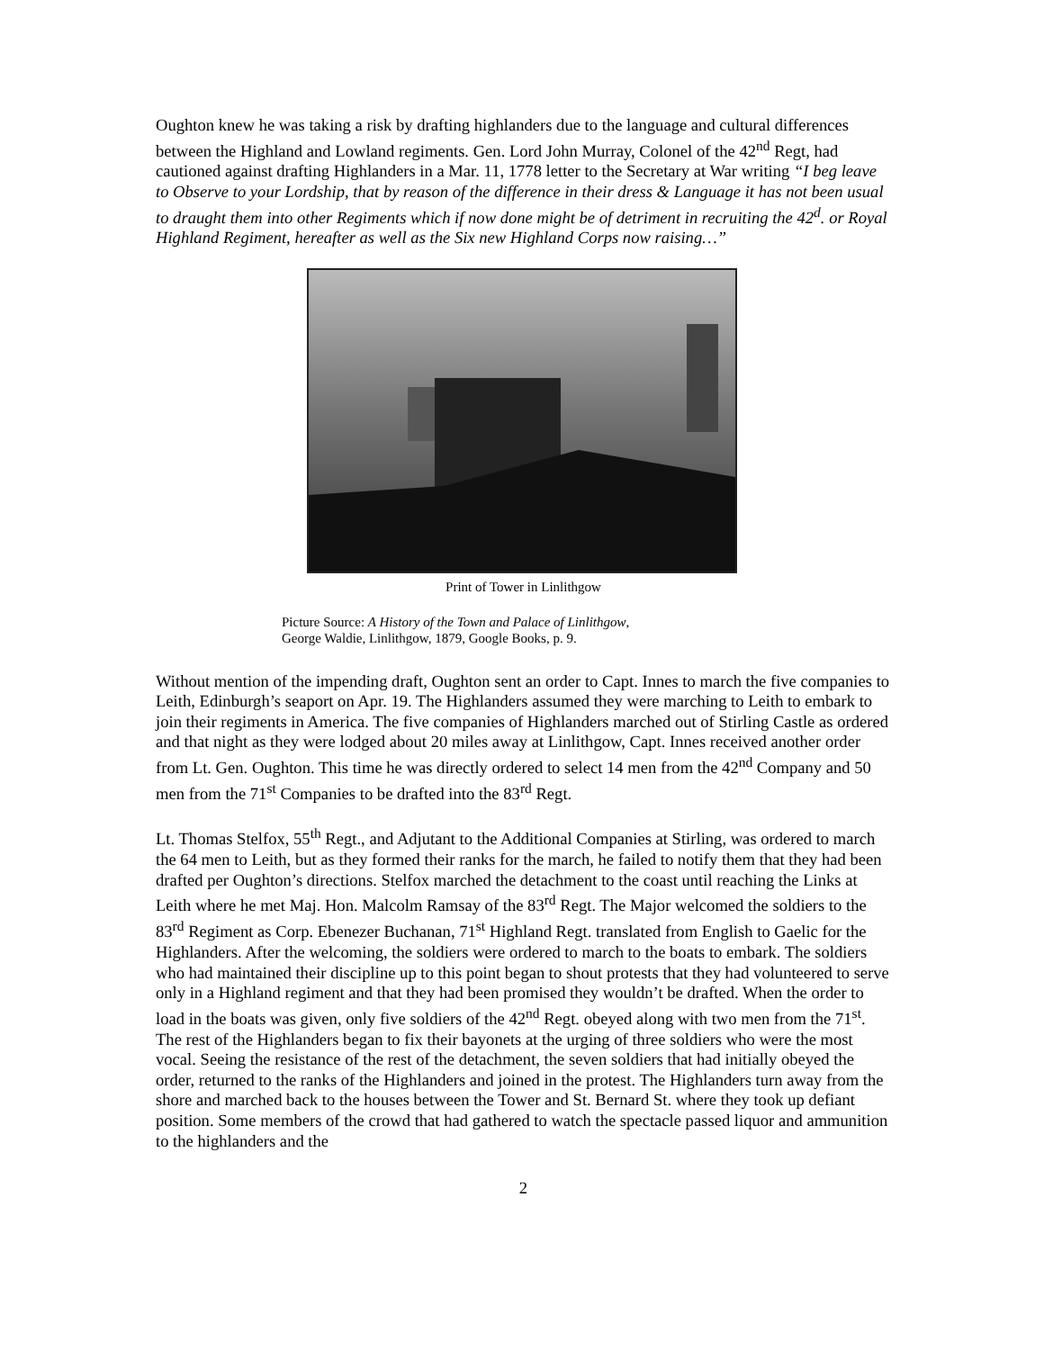Oughton knew he was taking a risk by drafting highlanders due to the language and cultural differences between the Highland and Lowland regiments. Gen. Lord John Murray, Colonel of the 42<sup>nd</sup> Regt, had cautioned against drafting Highlanders in a Mar. 11, 1778 letter to the Secretary at War writing “I beg leave to Observe to your Lordship, that by reason of the difference in their dress & Language it has not been usual to draught them into other Regiments which if now done might be of detriment in recruiting the 42<sup>d</sup>. or Royal Highland Regiment, hereafter as well as the Six new Highland Corps now raising…”
Print of Tower in Linlithgow
Picture Source: A History of the Town and Palace of Linlithgow,
George Waldie, Linlithgow, 1879, Google Books, p. 9.
Without mention of the impending draft, Oughton sent an order to Capt. Innes to march the five companies to Leith, Edinburgh’s seaport on Apr. 19. The Highlanders assumed they were marching to Leith to embark to join their regiments in America. The five companies of Highlanders marched out of Stirling Castle as ordered and that night as they were lodged about 20 miles away at Linlithgow, Capt. Innes received another order from Lt. Gen. Oughton. This time he was directly ordered to select 14 men from the 42<sup>nd</sup> Company and 50 men from the 71<sup>st</sup> Companies to be drafted into the 83<sup>rd</sup> Regt.
Lt. Thomas Stelfox, 55<sup>th</sup> Regt., and Adjutant to the Additional Companies at Stirling, was ordered to march the 64 men to Leith, but as they formed their ranks for the march, he failed to notify them that they had been drafted per Oughton’s directions. Stelfox marched the detachment to the coast until reaching the Links at Leith where he met Maj. Hon. Malcolm Ramsay of the 83<sup>rd</sup> Regt. The Major welcomed the soldiers to the 83<sup>rd</sup> Regiment as Corp. Ebenezer Buchanan, 71<sup>st</sup> Highland Regt. translated from English to Gaelic for the Highlanders. After the welcoming, the soldiers were ordered to march to the boats to embark. The soldiers who had maintained their discipline up to this point began to shout protests that they had volunteered to serve only in a Highland regiment and that they had been promised they wouldn’t be drafted. When the order to load in the boats was given, only five soldiers of the 42<sup>nd</sup> Regt. obeyed along with two men from the 71<sup>st</sup>. The rest of the Highlanders began to fix their bayonets at the urging of three soldiers who were the most vocal. Seeing the resistance of the rest of the detachment, the seven soldiers that had initially obeyed the order, returned to the ranks of the Highlanders and joined in the protest. The Highlanders turn away from the shore and marched back to the houses between the Tower and St. Bernard St. where they took up defiant position. Some members of the crowd that had gathered to watch the spectacle passed liquor and ammunition to the highlanders and the
2